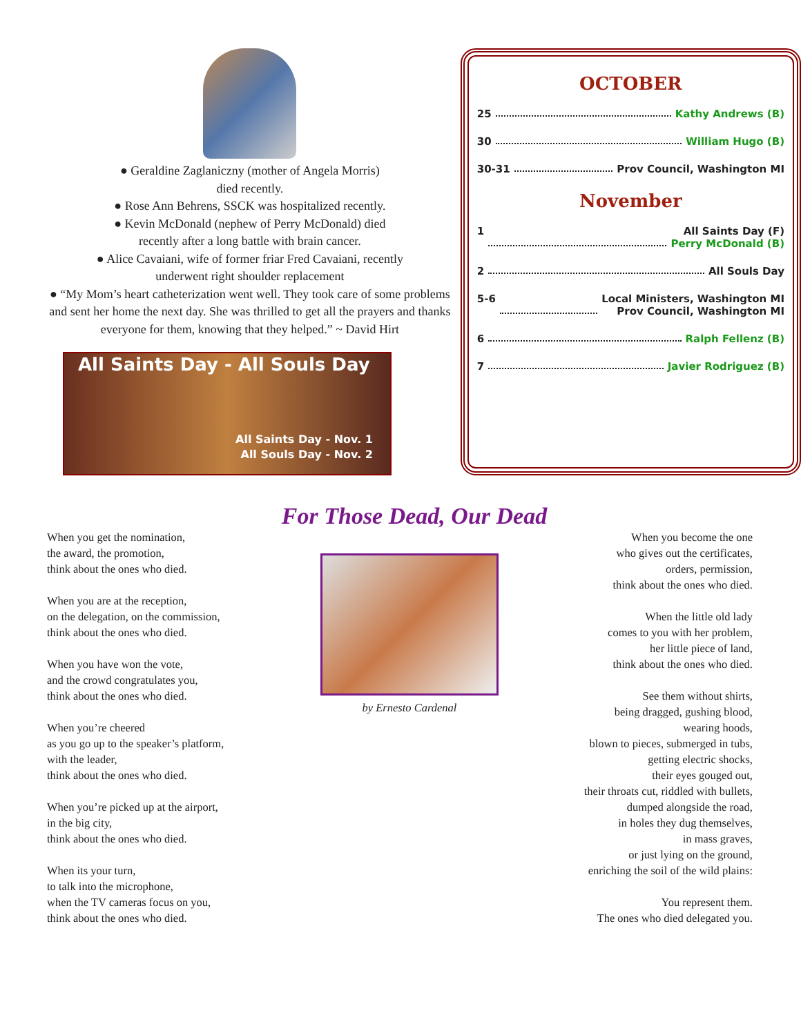● Geraldine Zaglaniczny (mother of Angela Morris)
died recently.
● Rose Ann Behrens, SSCK was hospitalized recently.
● Kevin McDonald (nephew of Perry McDonald) died
recently after a long battle with brain cancer.
● Alice Cavaiani, wife of former friar Fred Cavaiani, recently
underwent right shoulder replacement
● “My Mom’s heart catheterization went well. They took care of some problems and sent her home the next day. She was thrilled to get all the prayers and thanks everyone for them, knowing that they helped.” ~ David Hirt
All Saints Day - All Souls Day
All Saints Day - Nov. 1
All Souls Day - Nov. 2
OCTOBER
25 Kathy Andrews (B)
30 William Hugo (B)
30-31 Prov Council, Washington MI
November
1 All Saints Day (F)
Perry McDonald (B)
2 All Souls Day
5-6 Local Ministers, Washington MI
Prov Council, Washington MI
6 Ralph Fellenz (B)
7 Javier Rodriguez (B)
For Those Dead, Our Dead
When you get the nomination,
the award, the promotion,
think about the ones who died.
When you are at the reception,
on the delegation, on the commission,
think about the ones who died.
When you have won the vote,
and the crowd congratulates you,
think about the ones who died.
When you’re cheered
as you go up to the speaker’s platform,
with the leader,
think about the ones who died.
When you’re picked up at the airport,
in the big city,
think about the ones who died.
When its your turn,
to talk into the microphone,
when the TV cameras focus on you,
think about the ones who died.
by Ernesto Cardenal
When you become the one
who gives out the certificates,
orders, permission,
think about the ones who died.
When the little old lady
comes to you with her problem,
her little piece of land,
think about the ones who died.
See them without shirts,
being dragged, gushing blood,
wearing hoods,
blown to pieces, submerged in tubs,
getting electric shocks,
their eyes gouged out,
their throats cut, riddled with bullets,
dumped alongside the road,
in holes they dug themselves,
in mass graves,
or just lying on the ground,
enriching the soil of the wild plains:
You represent them.
The ones who died delegated you.